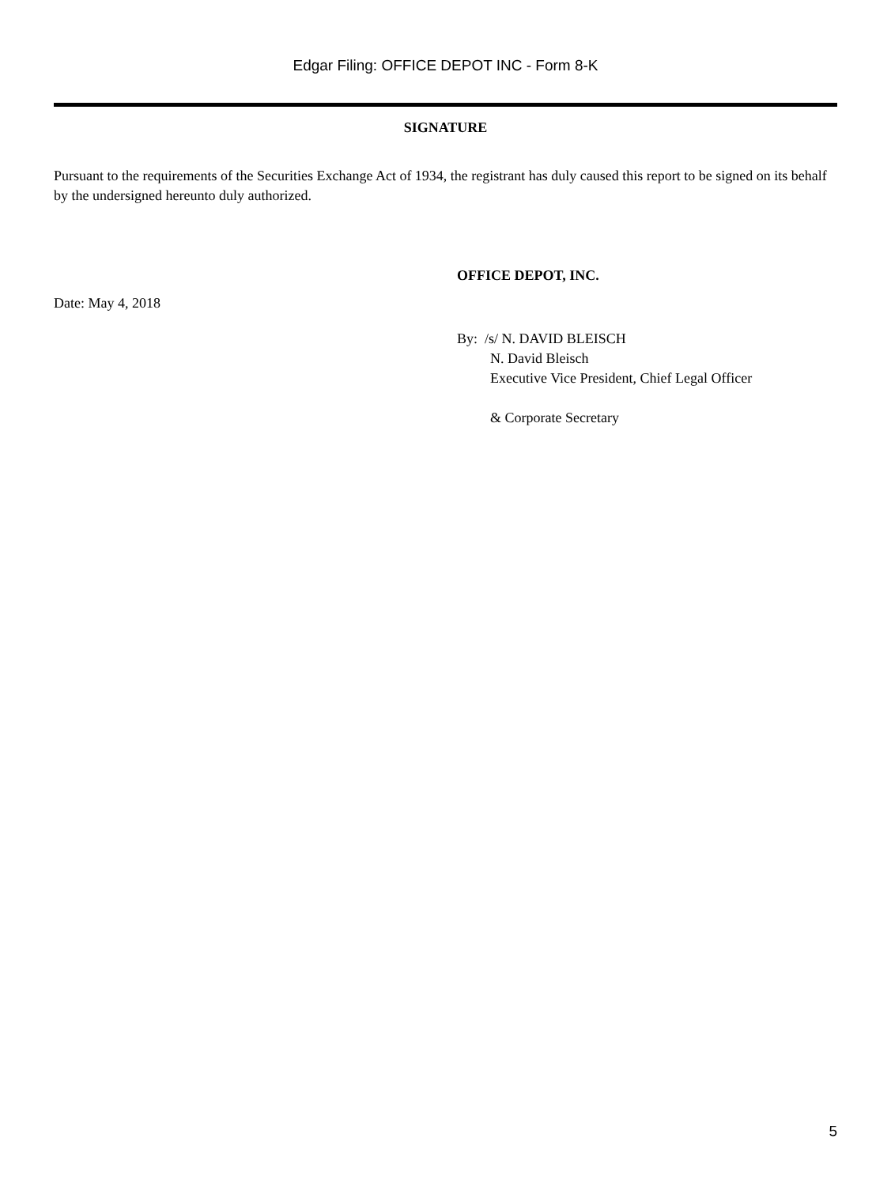Edgar Filing: OFFICE DEPOT INC - Form 8-K
SIGNATURE
Pursuant to the requirements of the Securities Exchange Act of 1934, the registrant has duly caused this report to be signed on its behalf by the undersigned hereunto duly authorized.
OFFICE DEPOT, INC.
Date: May 4, 2018
By: /s/ N. DAVID BLEISCH
N. David Bleisch
Executive Vice President, Chief Legal Officer
& Corporate Secretary
5